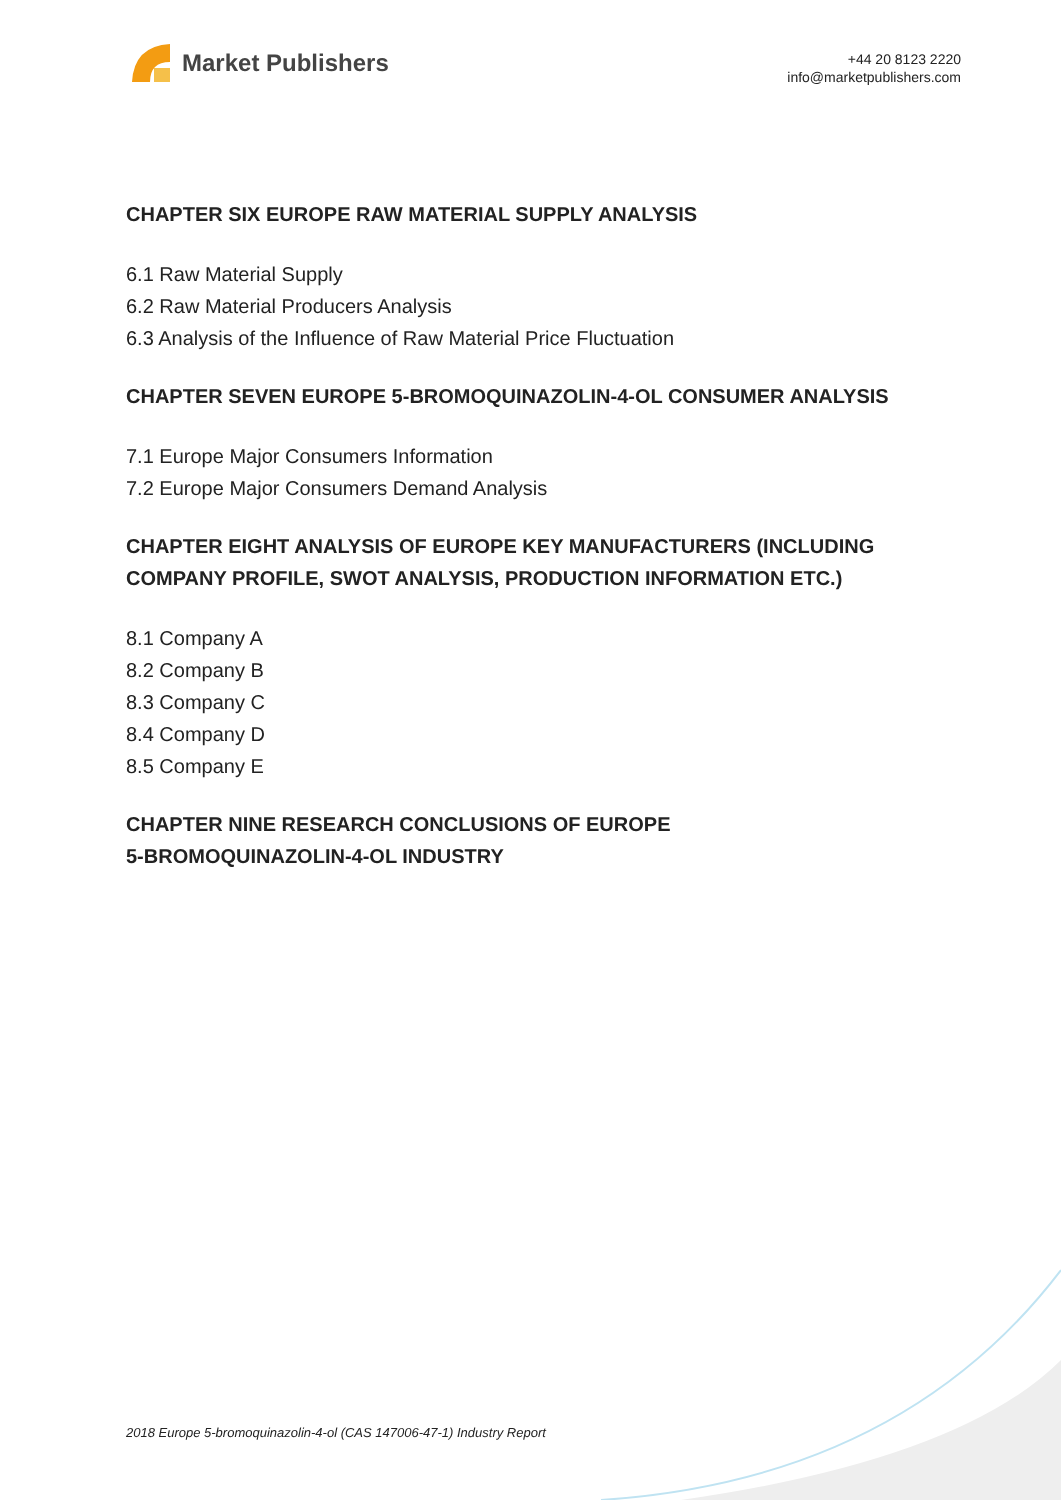Market Publishers
+44 20 8123 2220
info@marketpublishers.com
CHAPTER SIX EUROPE RAW MATERIAL SUPPLY ANALYSIS
6.1 Raw Material Supply
6.2 Raw Material Producers Analysis
6.3 Analysis of the Influence of Raw Material Price Fluctuation
CHAPTER SEVEN EUROPE 5-BROMOQUINAZOLIN-4-OL CONSUMER ANALYSIS
7.1 Europe Major Consumers Information
7.2 Europe Major Consumers Demand Analysis
CHAPTER EIGHT ANALYSIS OF EUROPE KEY MANUFACTURERS (INCLUDING COMPANY PROFILE, SWOT ANALYSIS, PRODUCTION INFORMATION ETC.)
8.1 Company A
8.2 Company B
8.3 Company C
8.4 Company D
8.5 Company E
CHAPTER NINE RESEARCH CONCLUSIONS OF EUROPE
5-BROMOQUINAZOLIN-4-OL INDUSTRY
2018 Europe 5-bromoquinazolin-4-ol (CAS 147006-47-1) Industry Report